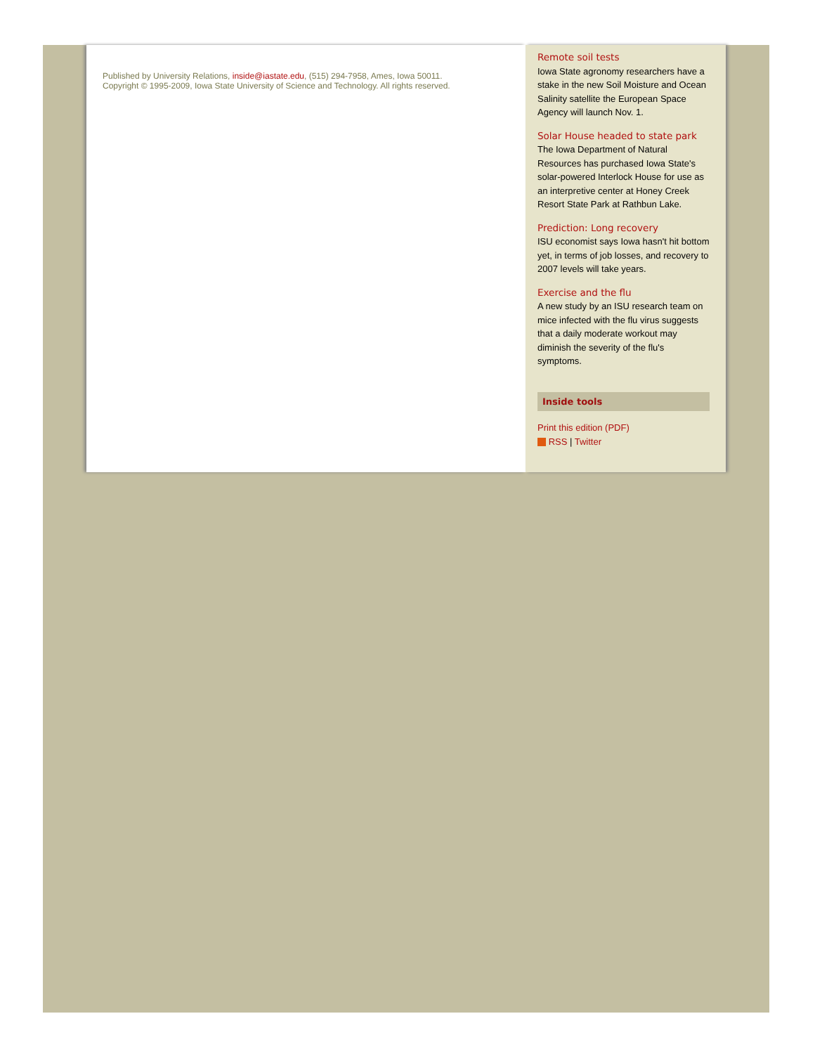Published by University Relations, inside@iastate.edu, (515) 294-7958, Ames, Iowa 50011.
Copyright © 1995-2009, Iowa State University of Science and Technology. All rights reserved.
Remote soil tests
Iowa State agronomy researchers have a stake in the new Soil Moisture and Ocean Salinity satellite the European Space Agency will launch Nov. 1.
Solar House headed to state park
The Iowa Department of Natural Resources has purchased Iowa State's solar-powered Interlock House for use as an interpretive center at Honey Creek Resort State Park at Rathbun Lake.
Prediction: Long recovery
ISU economist says Iowa hasn't hit bottom yet, in terms of job losses, and recovery to 2007 levels will take years.
Exercise and the flu
A new study by an ISU research team on mice infected with the flu virus suggests that a daily moderate workout may diminish the severity of the flu's symptoms.
Inside tools
Print this edition (PDF)
RSS | Twitter